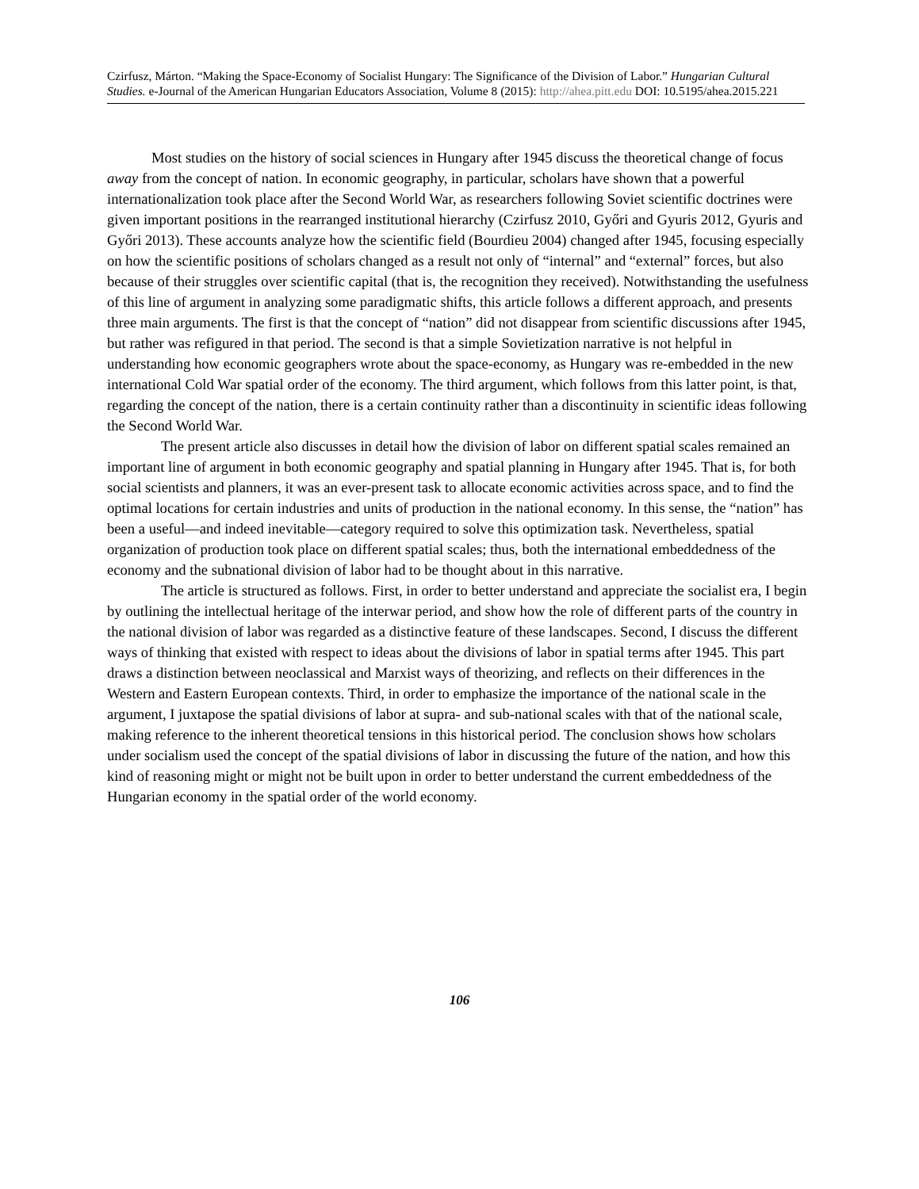Czirfusz, Márton. “Making the Space-Economy of Socialist Hungary: The Significance of the Division of Labor.” Hungarian Cultural Studies. e-Journal of the American Hungarian Educators Association, Volume 8 (2015): http://ahea.pitt.edu DOI: 10.5195/ahea.2015.221
Most studies on the history of social sciences in Hungary after 1945 discuss the theoretical change of focus away from the concept of nation. In economic geography, in particular, scholars have shown that a powerful internationalization took place after the Second World War, as researchers following Soviet scientific doctrines were given important positions in the rearranged institutional hierarchy (Czirfusz 2010, Győri and Gyuris 2012, Gyuris and Győri 2013). These accounts analyze how the scientific field (Bourdieu 2004) changed after 1945, focusing especially on how the scientific positions of scholars changed as a result not only of “internal” and “external” forces, but also because of their struggles over scientific capital (that is, the recognition they received). Notwithstanding the usefulness of this line of argument in analyzing some paradigmatic shifts, this article follows a different approach, and presents three main arguments. The first is that the concept of “nation” did not disappear from scientific discussions after 1945, but rather was refigured in that period. The second is that a simple Sovietization narrative is not helpful in understanding how economic geographers wrote about the space-economy, as Hungary was re-embedded in the new international Cold War spatial order of the economy. The third argument, which follows from this latter point, is that, regarding the concept of the nation, there is a certain continuity rather than a discontinuity in scientific ideas following the Second World War.
The present article also discusses in detail how the division of labor on different spatial scales remained an important line of argument in both economic geography and spatial planning in Hungary after 1945. That is, for both social scientists and planners, it was an ever-present task to allocate economic activities across space, and to find the optimal locations for certain industries and units of production in the national economy. In this sense, the “nation” has been a useful—and indeed inevitable—category required to solve this optimization task. Nevertheless, spatial organization of production took place on different spatial scales; thus, both the international embeddedness of the economy and the subnational division of labor had to be thought about in this narrative.
The article is structured as follows. First, in order to better understand and appreciate the socialist era, I begin by outlining the intellectual heritage of the interwar period, and show how the role of different parts of the country in the national division of labor was regarded as a distinctive feature of these landscapes. Second, I discuss the different ways of thinking that existed with respect to ideas about the divisions of labor in spatial terms after 1945. This part draws a distinction between neoclassical and Marxist ways of theorizing, and reflects on their differences in the Western and Eastern European contexts. Third, in order to emphasize the importance of the national scale in the argument, I juxtapose the spatial divisions of labor at supra- and sub-national scales with that of the national scale, making reference to the inherent theoretical tensions in this historical period. The conclusion shows how scholars under socialism used the concept of the spatial divisions of labor in discussing the future of the nation, and how this kind of reasoning might or might not be built upon in order to better understand the current embeddedness of the Hungarian economy in the spatial order of the world economy.
106